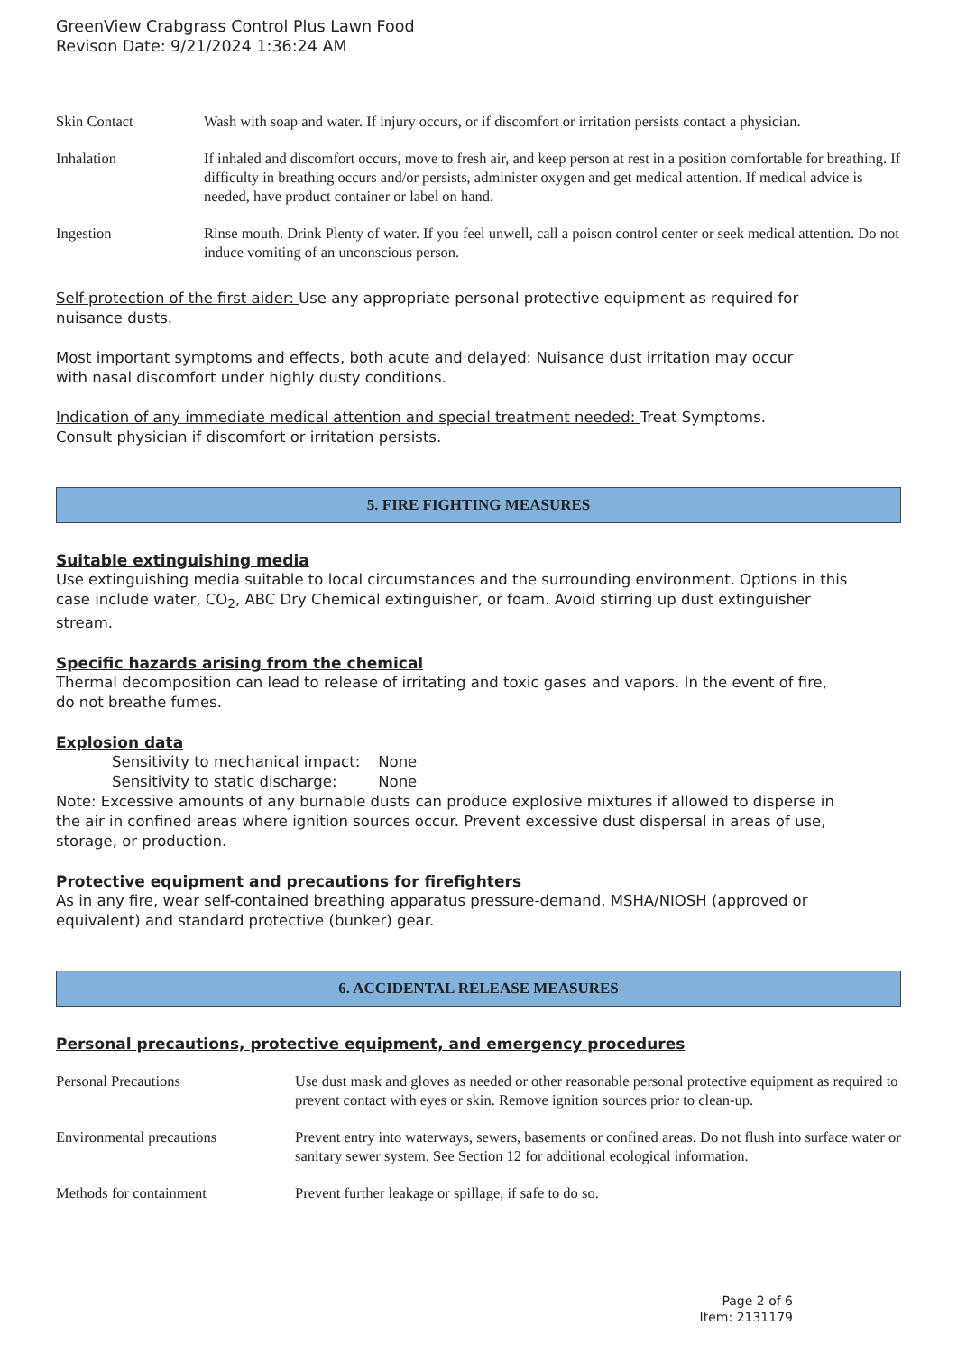GreenView Crabgrass Control Plus Lawn Food
Revison Date: 9/21/2024 1:36:24 AM
| Skin Contact | Wash with soap and water. If injury occurs, or if discomfort or irritation persists contact a physician. |
| Inhalation | If inhaled and discomfort occurs, move to fresh air, and keep person at rest in a position comfortable for breathing. If difficulty in breathing occurs and/or persists, administer oxygen and get medical attention. If medical advice is needed, have product container or label on hand. |
| Ingestion | Rinse mouth. Drink Plenty of water. If you feel unwell, call a poison control center or seek medical attention. Do not induce vomiting of an unconscious person. |
Self-protection of the first aider: Use any appropriate personal protective equipment as required for nuisance dusts.
Most important symptoms and effects, both acute and delayed: Nuisance dust irritation may occur with nasal discomfort under highly dusty conditions.
Indication of any immediate medical attention and special treatment needed: Treat Symptoms. Consult physician if discomfort or irritation persists.
5. FIRE FIGHTING MEASURES
Suitable extinguishing media
Use extinguishing media suitable to local circumstances and the surrounding environment. Options in this case include water, CO<sub>2</sub>, ABC Dry Chemical extinguisher, or foam. Avoid stirring up dust extinguisher stream.
Specific hazards arising from the chemical
Thermal decomposition can lead to release of irritating and toxic gases and vapors. In the event of fire, do not breathe fumes.
Explosion data
| Sensitivity to mechanical impact: | None |
| Sensitivity to static discharge: | None |
Note: Excessive amounts of any burnable dusts can produce explosive mixtures if allowed to disperse in the air in confined areas where ignition sources occur. Prevent excessive dust dispersal in areas of use, storage, or production.
Protective equipment and precautions for firefighters
As in any fire, wear self-contained breathing apparatus pressure-demand, MSHA/NIOSH (approved or equivalent) and standard protective (bunker) gear.
6. ACCIDENTAL RELEASE MEASURES
Personal precautions, protective equipment, and emergency procedures
| Personal Precautions | Use dust mask and gloves as needed or other reasonable personal protective equipment as required to prevent contact with eyes or skin. Remove ignition sources prior to clean-up. |
| Environmental precautions | Prevent entry into waterways, sewers, basements or confined areas. Do not flush into surface water or sanitary sewer system. See Section 12 for additional ecological information. |
| Methods for containment | Prevent further leakage or spillage, if safe to do so. |
Page 2 of 6
Item: 2131179